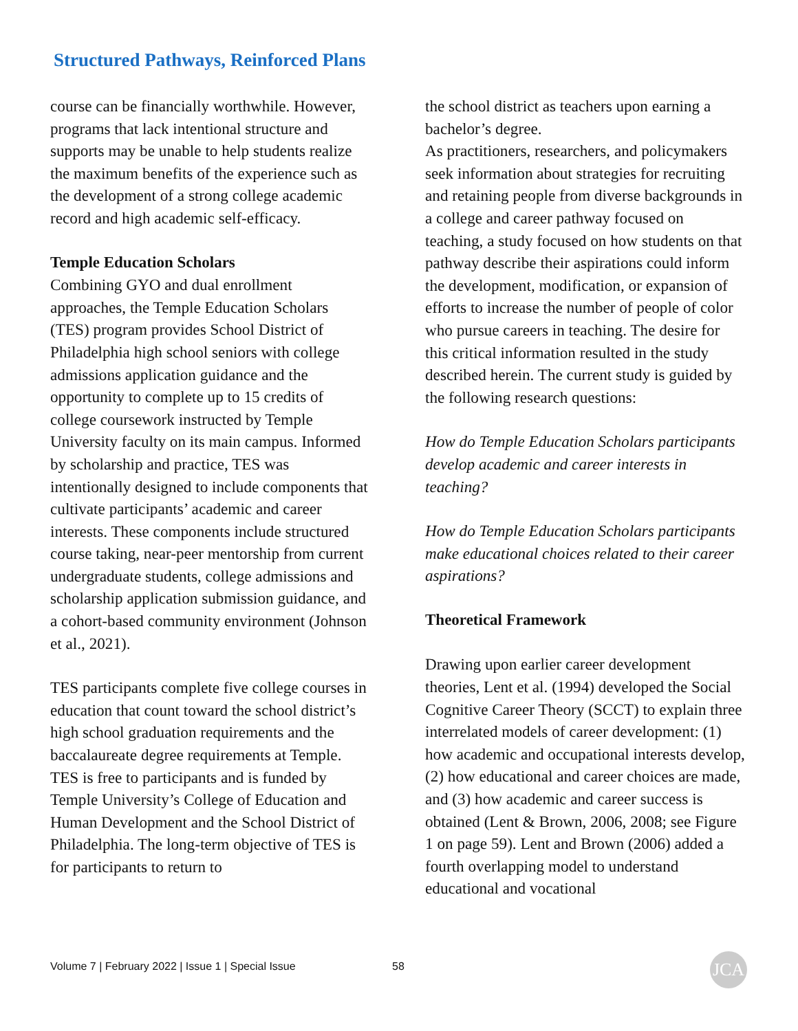Structured Pathways, Reinforced Plans
course can be financially worthwhile. However, programs that lack intentional structure and supports may be unable to help students realize the maximum benefits of the experience such as the development of a strong college academic record and high academic self-efficacy.
Temple Education Scholars
Combining GYO and dual enrollment approaches, the Temple Education Scholars (TES) program provides School District of Philadelphia high school seniors with college admissions application guidance and the opportunity to complete up to 15 credits of college coursework instructed by Temple University faculty on its main campus. Informed by scholarship and practice, TES was intentionally designed to include components that cultivate participants’ academic and career interests. These components include structured course taking, near-peer mentorship from current undergraduate students, college admissions and scholarship application submission guidance, and a cohort-based community environment (Johnson et al., 2021).
TES participants complete five college courses in education that count toward the school district’s high school graduation requirements and the baccalaureate degree requirements at Temple. TES is free to participants and is funded by Temple University’s College of Education and Human Development and the School District of Philadelphia. The long-term objective of TES is for participants to return to
the school district as teachers upon earning a bachelor’s degree.
As practitioners, researchers, and policymakers seek information about strategies for recruiting and retaining people from diverse backgrounds in a college and career pathway focused on teaching, a study focused on how students on that pathway describe their aspirations could inform the development, modification, or expansion of efforts to increase the number of people of color who pursue careers in teaching. The desire for this critical information resulted in the study described herein. The current study is guided by the following research questions:
How do Temple Education Scholars participants develop academic and career interests in teaching?
How do Temple Education Scholars participants make educational choices related to their career aspirations?
Theoretical Framework
Drawing upon earlier career development theories, Lent et al. (1994) developed the Social Cognitive Career Theory (SCCT) to explain three interrelated models of career development: (1) how academic and occupational interests develop, (2) how educational and career choices are made, and (3) how academic and career success is obtained (Lent & Brown, 2006, 2008; see Figure 1 on page 59). Lent and Brown (2006) added a fourth overlapping model to understand educational and vocational
Volume 7 | February 2022 | Issue 1 | Special Issue
58 JCA